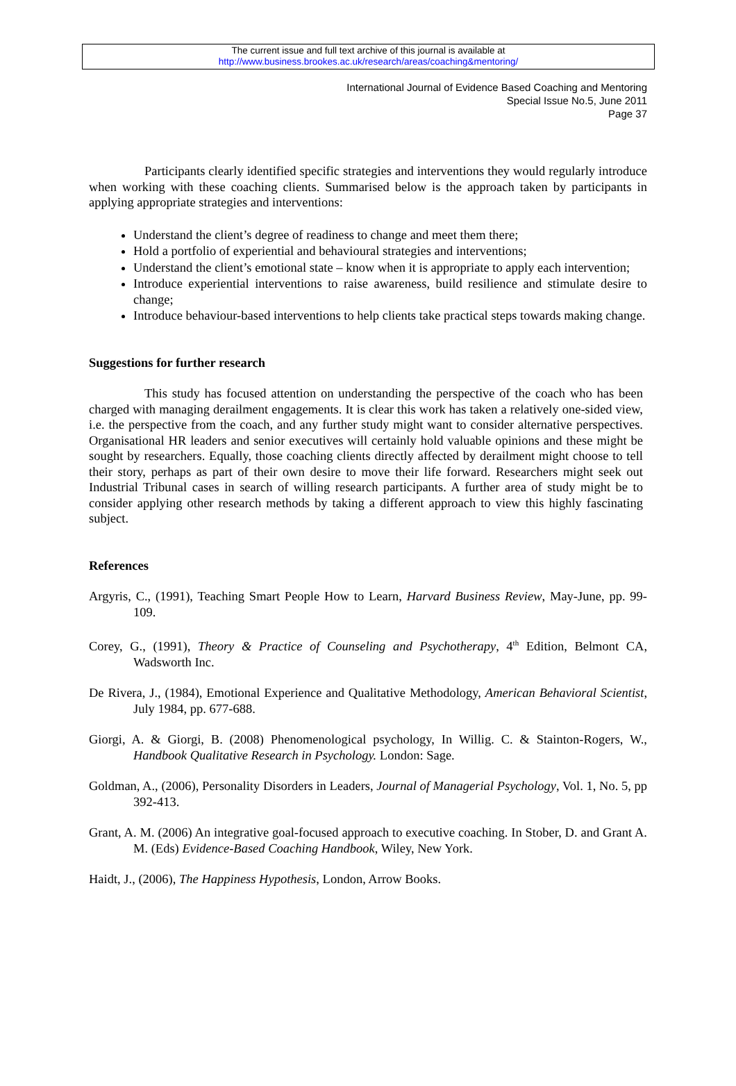The current issue and full text archive of this journal is available at
http://www.business.brookes.ac.uk/research/areas/coaching&mentoring/
International Journal of Evidence Based Coaching and Mentoring
Special Issue No.5, June 2011
Page 37
Participants clearly identified specific strategies and interventions they would regularly introduce when working with these coaching clients. Summarised below is the approach taken by participants in applying appropriate strategies and interventions:
Understand the client’s degree of readiness to change and meet them there;
Hold a portfolio of experiential and behavioural strategies and interventions;
Understand the client’s emotional state – know when it is appropriate to apply each intervention;
Introduce experiential interventions to raise awareness, build resilience and stimulate desire to change;
Introduce behaviour-based interventions to help clients take practical steps towards making change.
Suggestions for further research
This study has focused attention on understanding the perspective of the coach who has been charged with managing derailment engagements. It is clear this work has taken a relatively one-sided view, i.e. the perspective from the coach, and any further study might want to consider alternative perspectives. Organisational HR leaders and senior executives will certainly hold valuable opinions and these might be sought by researchers. Equally, those coaching clients directly affected by derailment might choose to tell their story, perhaps as part of their own desire to move their life forward. Researchers might seek out Industrial Tribunal cases in search of willing research participants. A further area of study might be to consider applying other research methods by taking a different approach to view this highly fascinating subject.
References
Argyris, C., (1991), Teaching Smart People How to Learn, Harvard Business Review, May-June, pp. 99-109.
Corey, G., (1991), Theory & Practice of Counseling and Psychotherapy, 4<sup>th</sup> Edition, Belmont CA, Wadsworth Inc.
De Rivera, J., (1984), Emotional Experience and Qualitative Methodology, American Behavioral Scientist, July 1984, pp. 677-688.
Giorgi, A. & Giorgi, B. (2008) Phenomenological psychology, In Willig. C. & Stainton-Rogers, W., Handbook Qualitative Research in Psychology. London: Sage.
Goldman, A., (2006), Personality Disorders in Leaders, Journal of Managerial Psychology, Vol. 1, No. 5, pp 392-413.
Grant, A. M. (2006) An integrative goal-focused approach to executive coaching. In Stober, D. and Grant A. M. (Eds) Evidence-Based Coaching Handbook, Wiley, New York.
Haidt, J., (2006), The Happiness Hypothesis, London, Arrow Books.